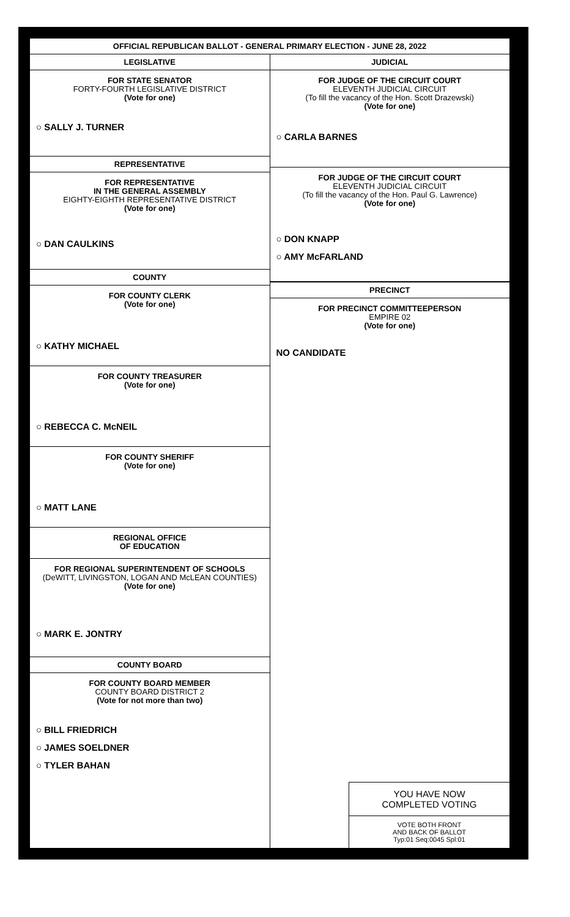OFFICIAL REPUBLICAN BALLOT - GENERAL PRIMARY ELECTION - JUNE 28, 2022
LEGISLATIVE
FOR STATE SENATOR
FORTY-FOURTH LEGISLATIVE DISTRICT
(Vote for one)
○ SALLY J. TURNER
REPRESENTATIVE
FOR REPRESENTATIVE
IN THE GENERAL ASSEMBLY
EIGHTY-EIGHTH REPRESENTATIVE DISTRICT
(Vote for one)
○ DAN CAULKINS
COUNTY
FOR COUNTY CLERK
(Vote for one)
○ KATHY MICHAEL
FOR COUNTY TREASURER
(Vote for one)
○ REBECCA C. McNEIL
FOR COUNTY SHERIFF
(Vote for one)
○ MATT LANE
REGIONAL OFFICE
OF EDUCATION
FOR REGIONAL SUPERINTENDENT OF SCHOOLS
(DeWITT, LIVINGSTON, LOGAN AND McLEAN COUNTIES)
(Vote for one)
○ MARK E. JONTRY
COUNTY BOARD
FOR COUNTY BOARD MEMBER
COUNTY BOARD DISTRICT 2
(Vote for not more than two)
○ BILL FRIEDRICH
○ JAMES SOELDNER
○ TYLER BAHAN
JUDICIAL
FOR JUDGE OF THE CIRCUIT COURT
ELEVENTH JUDICIAL CIRCUIT
(To fill the vacancy of the Hon. Scott Drazewski)
(Vote for one)
○ CARLA BARNES
FOR JUDGE OF THE CIRCUIT COURT
ELEVENTH JUDICIAL CIRCUIT
(To fill the vacancy of the Hon. Paul G. Lawrence)
(Vote for one)
○ DON KNAPP
○ AMY McFARLAND
PRECINCT
FOR PRECINCT COMMITTEEPERSON
EMPIRE 02
(Vote for one)
NO CANDIDATE
YOU HAVE NOW
COMPLETED VOTING
VOTE BOTH FRONT
AND BACK OF BALLOT
Typ:01 Seq:0045 Spl:01